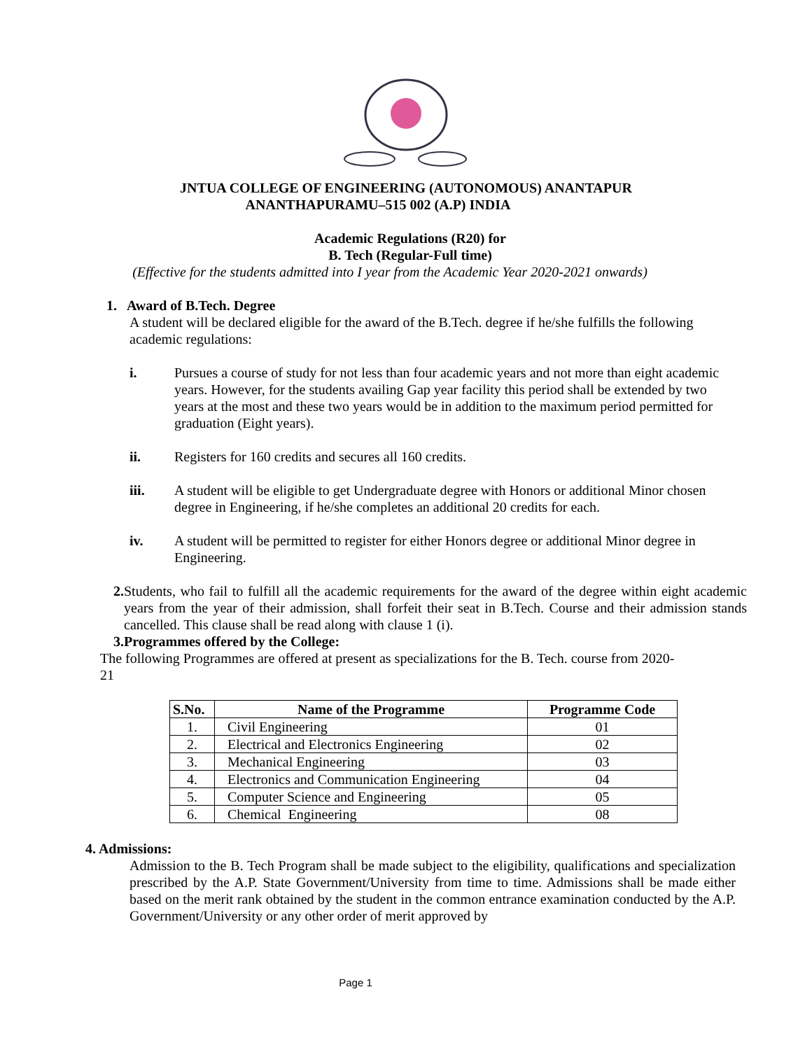JNTUA COLLEGE OF ENGINEERING (AUTONOMOUS) ANANTAPUR
ANANTHAPURAMU–515 002 (A.P) INDIA
Academic Regulations (R20) for
B. Tech (Regular-Full time)
(Effective for the students admitted into I year from the Academic Year 2020-2021 onwards)
1. Award of B.Tech. Degree
A student will be declared eligible for the award of the B.Tech. degree if he/she fulfills the following academic regulations:
i. Pursues a course of study for not less than four academic years and not more than eight academic years. However, for the students availing Gap year facility this period shall be extended by two years at the most and these two years would be in addition to the maximum period permitted for graduation (Eight years).
ii. Registers for 160 credits and secures all 160 credits.
iii. A student will be eligible to get Undergraduate degree with Honors or additional Minor chosen degree in Engineering, if he/she completes an additional 20 credits for each.
iv. A student will be permitted to register for either Honors degree or additional Minor degree in Engineering.
2. Students, who fail to fulfill all the academic requirements for the award of the degree within eight academic years from the year of their admission, shall forfeit their seat in B.Tech. Course and their admission stands cancelled. This clause shall be read along with clause 1 (i).
3.Programmes offered by the College:
The following Programmes are offered at present as specializations for the B. Tech. course from 2020-21
| S.No. | Name of the Programme | Programme Code |
| --- | --- | --- |
| 1. | Civil Engineering | 01 |
| 2. | Electrical and Electronics Engineering | 02 |
| 3. | Mechanical Engineering | 03 |
| 4. | Electronics and Communication Engineering | 04 |
| 5. | Computer Science and Engineering | 05 |
| 6. | Chemical Engineering | 08 |
4. Admissions:
Admission to the B. Tech Program shall be made subject to the eligibility, qualifications and specialization prescribed by the A.P. State Government/University from time to time. Admissions shall be made either based on the merit rank obtained by the student in the common entrance examination conducted by the A.P. Government/University or any other order of merit approved by
Page 1